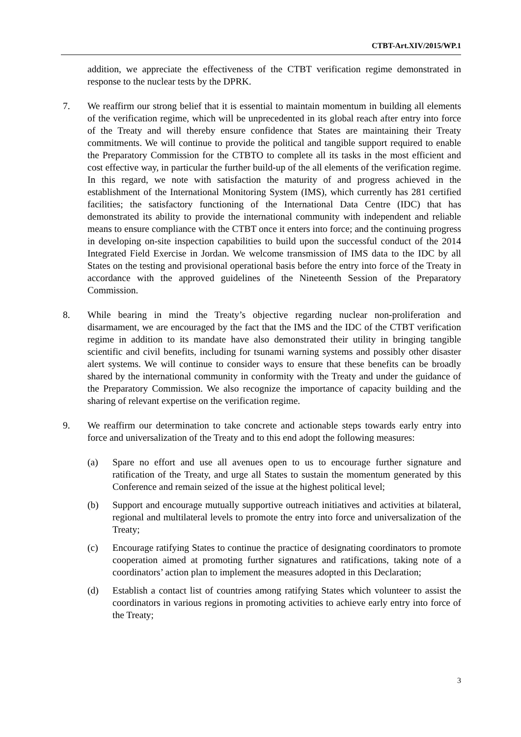CTBT-Art.XIV/2015/WP.1
addition, we appreciate the effectiveness of the CTBT verification regime demonstrated in response to the nuclear tests by the DPRK.
7. We reaffirm our strong belief that it is essential to maintain momentum in building all elements of the verification regime, which will be unprecedented in its global reach after entry into force of the Treaty and will thereby ensure confidence that States are maintaining their Treaty commitments. We will continue to provide the political and tangible support required to enable the Preparatory Commission for the CTBTO to complete all its tasks in the most efficient and cost effective way, in particular the further build-up of the all elements of the verification regime. In this regard, we note with satisfaction the maturity of and progress achieved in the establishment of the International Monitoring System (IMS), which currently has 281 certified facilities; the satisfactory functioning of the International Data Centre (IDC) that has demonstrated its ability to provide the international community with independent and reliable means to ensure compliance with the CTBT once it enters into force; and the continuing progress in developing on-site inspection capabilities to build upon the successful conduct of the 2014 Integrated Field Exercise in Jordan. We welcome transmission of IMS data to the IDC by all States on the testing and provisional operational basis before the entry into force of the Treaty in accordance with the approved guidelines of the Nineteenth Session of the Preparatory Commission.
8. While bearing in mind the Treaty’s objective regarding nuclear non-proliferation and disarmament, we are encouraged by the fact that the IMS and the IDC of the CTBT verification regime in addition to its mandate have also demonstrated their utility in bringing tangible scientific and civil benefits, including for tsunami warning systems and possibly other disaster alert systems. We will continue to consider ways to ensure that these benefits can be broadly shared by the international community in conformity with the Treaty and under the guidance of the Preparatory Commission. We also recognize the importance of capacity building and the sharing of relevant expertise on the verification regime.
9. We reaffirm our determination to take concrete and actionable steps towards early entry into force and universalization of the Treaty and to this end adopt the following measures:
(a) Spare no effort and use all avenues open to us to encourage further signature and ratification of the Treaty, and urge all States to sustain the momentum generated by this Conference and remain seized of the issue at the highest political level;
(b) Support and encourage mutually supportive outreach initiatives and activities at bilateral, regional and multilateral levels to promote the entry into force and universalization of the Treaty;
(c) Encourage ratifying States to continue the practice of designating coordinators to promote cooperation aimed at promoting further signatures and ratifications, taking note of a coordinators’ action plan to implement the measures adopted in this Declaration;
(d) Establish a contact list of countries among ratifying States which volunteer to assist the coordinators in various regions in promoting activities to achieve early entry into force of the Treaty;
3